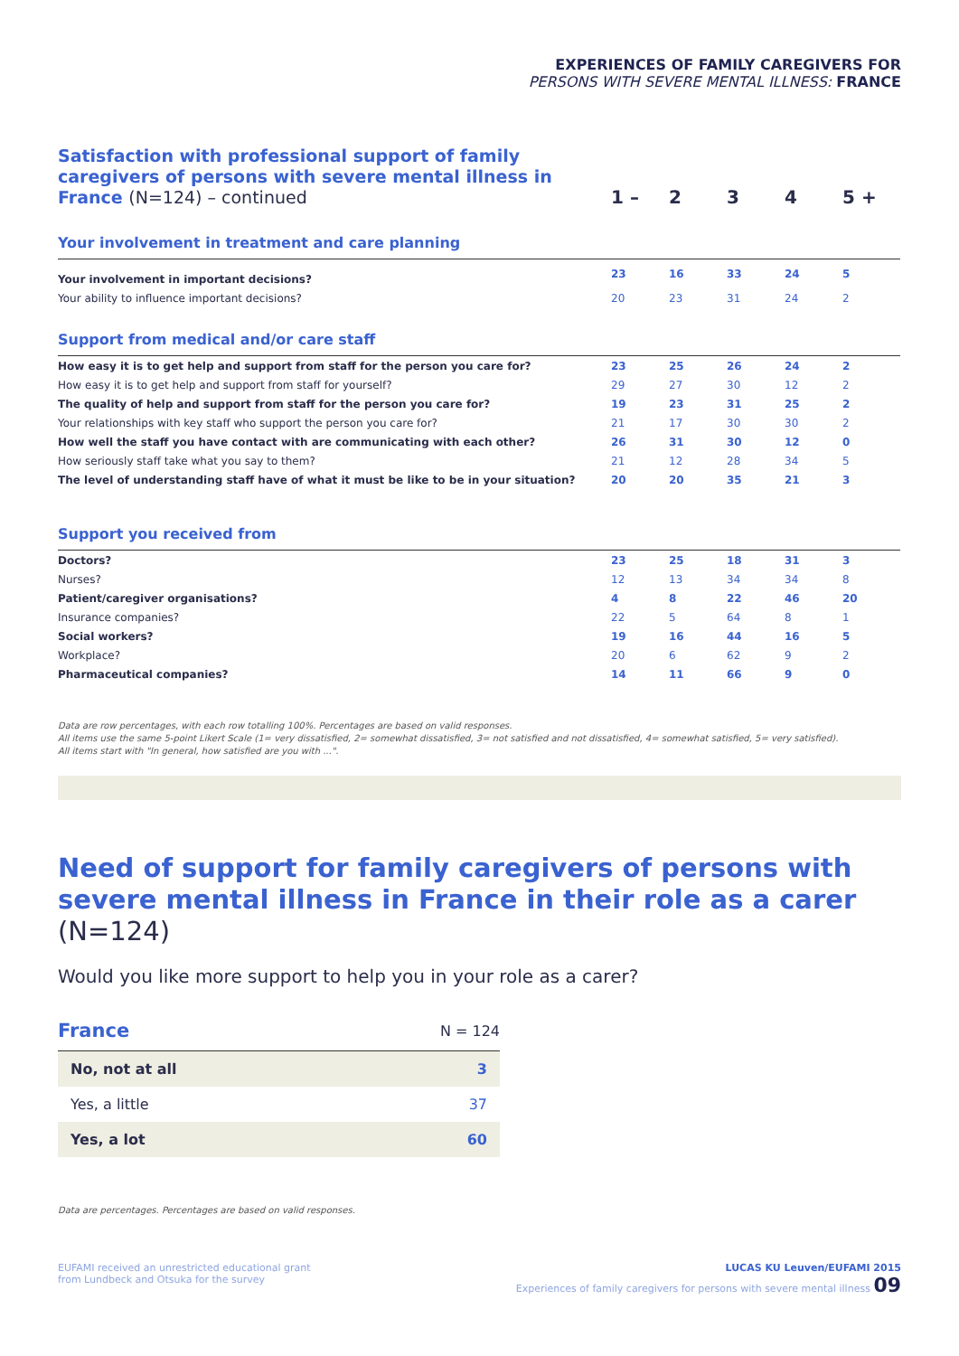EXPERIENCES OF FAMILY CAREGIVERS FOR
PERSONS WITH SEVERE MENTAL ILLNESS: FRANCE
| Satisfaction with professional support of family caregivers of persons with severe mental illness in France (N=124) – continued | 1 – | 2 | 3 | 4 | 5 + |
| Your involvement in treatment and care planning | | | | | |
| Your involvement in important decisions? | 23 | 16 | 33 | 24 | 5 |
| Your ability to influence important decisions? | 20 | 23 | 31 | 24 | 2 |
| Support from medical and/or care staff | | | | | |
| How easy it is to get help and support from staff for the person you care for? | 23 | 25 | 26 | 24 | 2 |
| How easy it is to get help and support from staff for yourself? | 29 | 27 | 30 | 12 | 2 |
| The quality of help and support from staff for the person you care for? | 19 | 23 | 31 | 25 | 2 |
| Your relationships with key staff who support the person you care for? | 21 | 17 | 30 | 30 | 2 |
| How well the staff you have contact with are communicating with each other? | 26 | 31 | 30 | 12 | 0 |
| How seriously staff take what you say to them? | 21 | 12 | 28 | 34 | 5 |
| The level of understanding staff have of what it must be like to be in your situation? | 20 | 20 | 35 | 21 | 3 |
| Support you received from | | | | | |
| Doctors? | 23 | 25 | 18 | 31 | 3 |
| Nurses? | 12 | 13 | 34 | 34 | 8 |
| Patient/caregiver organisations? | 4 | 8 | 22 | 46 | 20 |
| Insurance companies? | 22 | 5 | 64 | 8 | 1 |
| Social workers? | 19 | 16 | 44 | 16 | 5 |
| Workplace? | 20 | 6 | 62 | 9 | 2 |
| Pharmaceutical companies? | 14 | 11 | 66 | 9 | 0 |
Data are row percentages, with each row totalling 100%. Percentages are based on valid responses.
All items use the same 5-point Likert Scale (1= very dissatisfied, 2= somewhat dissatisfied, 3= not satisfied and not dissatisfied, 4= somewhat satisfied, 5= very satisfied).
All items start with "In general, how satisfied are you with ...".
Need of support for family caregivers of persons with severe mental illness in France in their role as a carer (N=124)
Would you like more support to help you in your role as a carer?
| France | N = 124 |
| No, not at all | 3 |
| Yes, a little | 37 |
| Yes, a lot | 60 |
Data are percentages. Percentages are based on valid responses.
EUFAMI received an unrestricted educational grant
from Lundbeck and Otsuka for the survey
LUCAS KU Leuven/EUFAMI 2015
Experiences of family caregivers for persons with severe mental illness 09